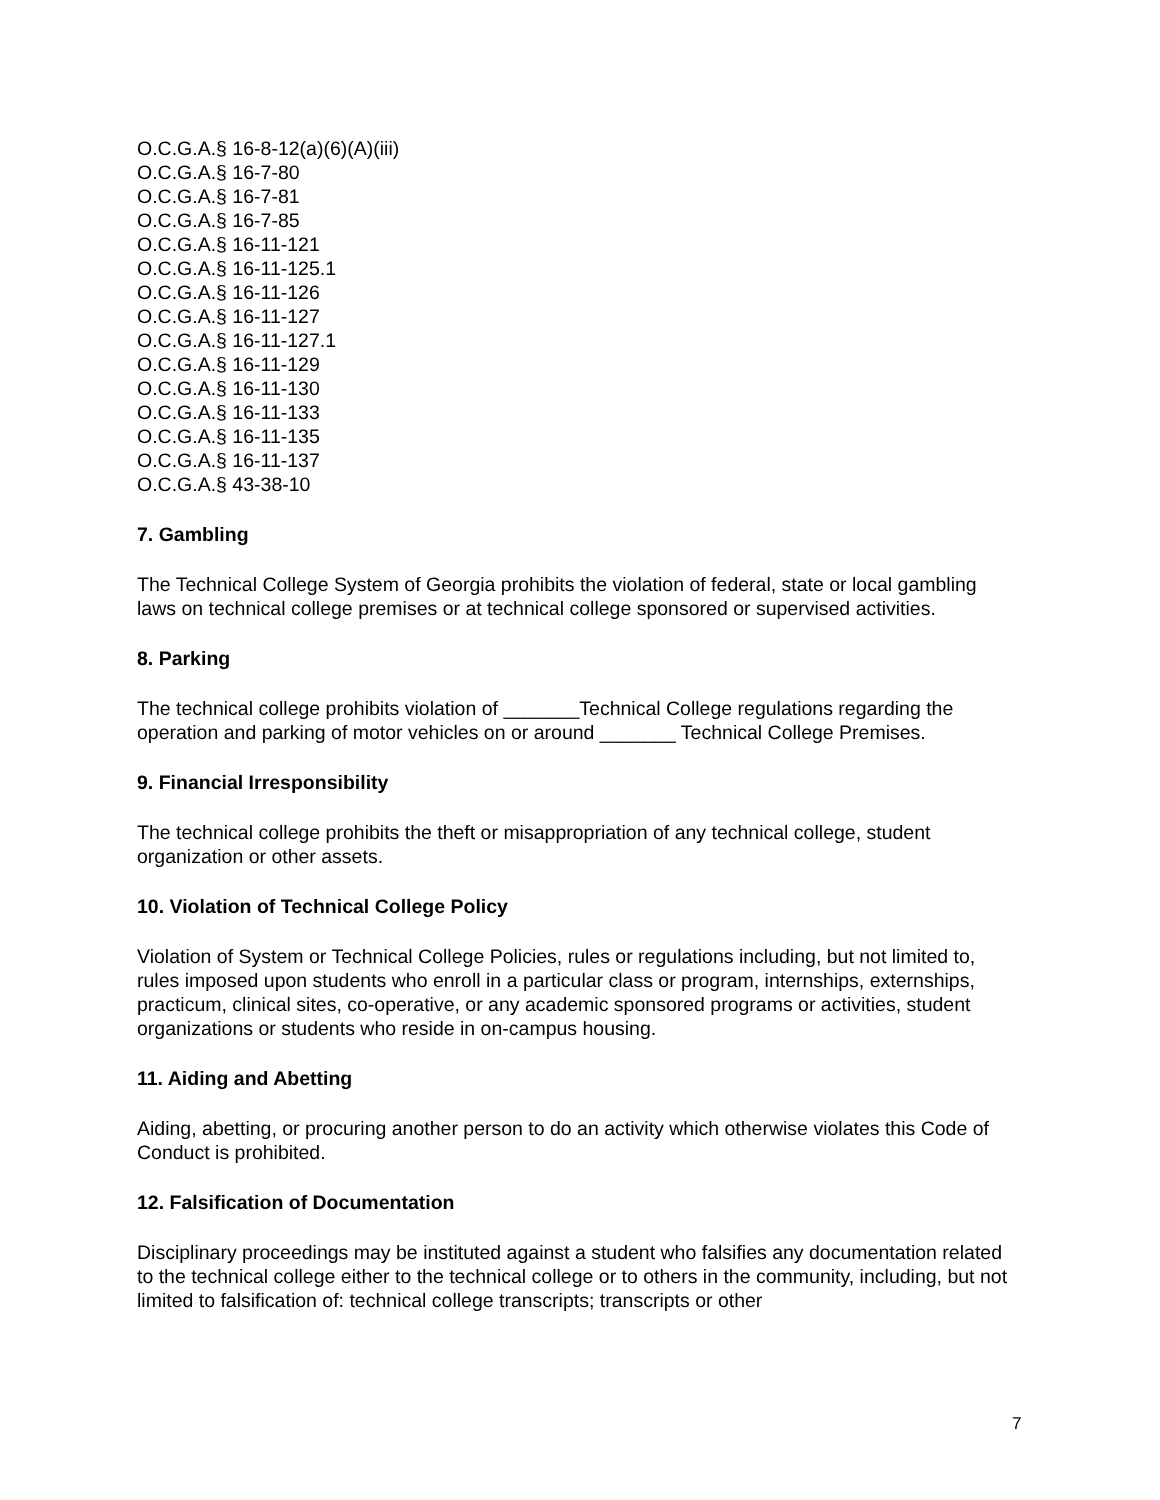O.C.G.A.§ 16-8-12(a)(6)(A)(iii)
O.C.G.A.§ 16-7-80
O.C.G.A.§ 16-7-81
O.C.G.A.§ 16-7-85
O.C.G.A.§ 16-11-121
O.C.G.A.§ 16-11-125.1
O.C.G.A.§ 16-11-126
O.C.G.A.§ 16-11-127
O.C.G.A.§ 16-11-127.1
O.C.G.A.§ 16-11-129
O.C.G.A.§ 16-11-130
O.C.G.A.§ 16-11-133
O.C.G.A.§ 16-11-135
O.C.G.A.§ 16-11-137
O.C.G.A.§ 43-38-10
7. Gambling
The Technical College System of Georgia prohibits the violation of federal, state or local gambling laws on technical college premises or at technical college sponsored or supervised activities.
8. Parking
The technical college prohibits violation of _______Technical College regulations regarding the operation and parking of motor vehicles on or around _______ Technical College Premises.
9. Financial Irresponsibility
The technical college prohibits the theft or misappropriation of any technical college, student organization or other assets.
10. Violation of Technical College Policy
Violation of System or Technical College Policies, rules or regulations including, but not limited to, rules imposed upon students who enroll in a particular class or program, internships, externships, practicum, clinical sites, co-operative, or any academic sponsored programs or activities, student organizations or students who reside in on-campus housing.
11. Aiding and Abetting
Aiding, abetting, or procuring another person to do an activity which otherwise violates this Code of Conduct is prohibited.
12. Falsification of Documentation
Disciplinary proceedings may be instituted against a student who falsifies any documentation related to the technical college either to the technical college or to others in the community, including, but not limited to falsification of: technical college transcripts; transcripts or other
7